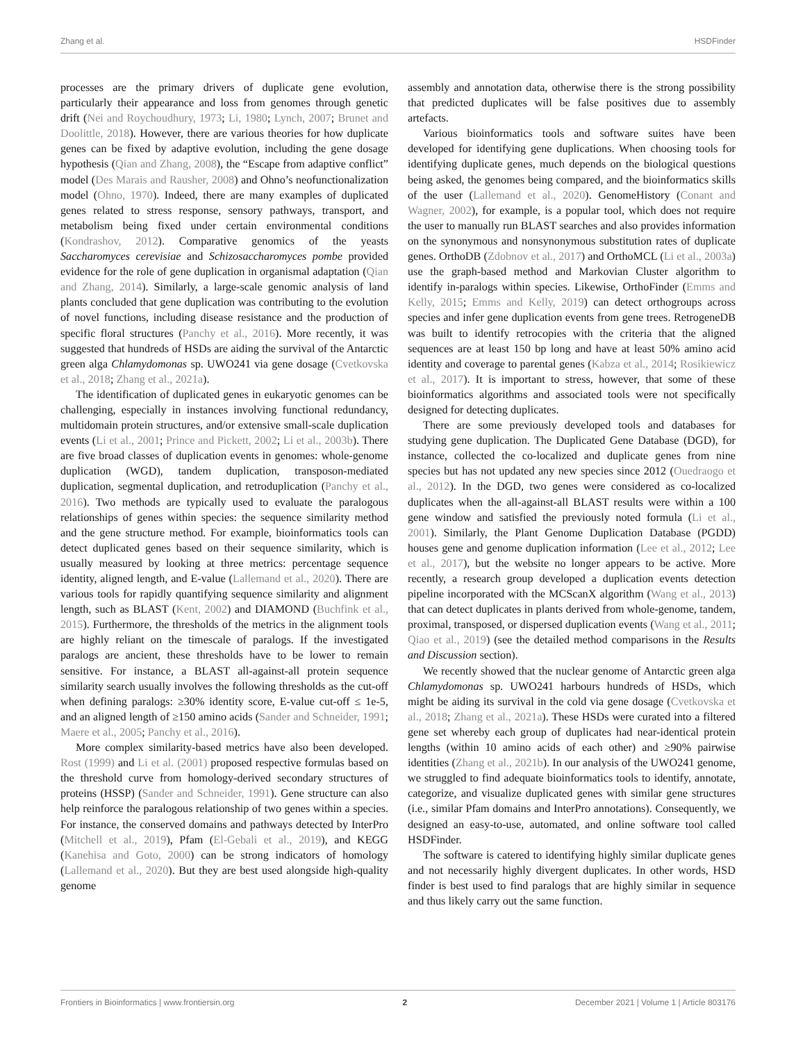Zhang et al. HSDFinder
processes are the primary drivers of duplicate gene evolution, particularly their appearance and loss from genomes through genetic drift (Nei and Roychoudhury, 1973; Li, 1980; Lynch, 2007; Brunet and Doolittle, 2018). However, there are various theories for how duplicate genes can be fixed by adaptive evolution, including the gene dosage hypothesis (Qian and Zhang, 2008), the “Escape from adaptive conflict” model (Des Marais and Rausher, 2008) and Ohno’s neofunctionalization model (Ohno, 1970). Indeed, there are many examples of duplicated genes related to stress response, sensory pathways, transport, and metabolism being fixed under certain environmental conditions (Kondrashov, 2012). Comparative genomics of the yeasts Saccharomyces cerevisiae and Schizosaccharomyces pombe provided evidence for the role of gene duplication in organismal adaptation (Qian and Zhang, 2014). Similarly, a large-scale genomic analysis of land plants concluded that gene duplication was contributing to the evolution of novel functions, including disease resistance and the production of specific floral structures (Panchy et al., 2016). More recently, it was suggested that hundreds of HSDs are aiding the survival of the Antarctic green alga Chlamydomonas sp. UWO241 via gene dosage (Cvetkovska et al., 2018; Zhang et al., 2021a).
The identification of duplicated genes in eukaryotic genomes can be challenging, especially in instances involving functional redundancy, multidomain protein structures, and/or extensive small-scale duplication events (Li et al., 2001; Prince and Pickett, 2002; Li et al., 2003b). There are five broad classes of duplication events in genomes: whole-genome duplication (WGD), tandem duplication, transposon-mediated duplication, segmental duplication, and retroduplication (Panchy et al., 2016). Two methods are typically used to evaluate the paralogous relationships of genes within species: the sequence similarity method and the gene structure method. For example, bioinformatics tools can detect duplicated genes based on their sequence similarity, which is usually measured by looking at three metrics: percentage sequence identity, aligned length, and E-value (Lallemand et al., 2020). There are various tools for rapidly quantifying sequence similarity and alignment length, such as BLAST (Kent, 2002) and DIAMOND (Buchfink et al., 2015). Furthermore, the thresholds of the metrics in the alignment tools are highly reliant on the timescale of paralogs. If the investigated paralogs are ancient, these thresholds have to be lower to remain sensitive. For instance, a BLAST all-against-all protein sequence similarity search usually involves the following thresholds as the cut-off when defining paralogs: ≥30% identity score, E-value cut-off ≤ 1e-5, and an aligned length of ≥150 amino acids (Sander and Schneider, 1991; Maere et al., 2005; Panchy et al., 2016).
More complex similarity-based metrics have also been developed. Rost (1999) and Li et al. (2001) proposed respective formulas based on the threshold curve from homology-derived secondary structures of proteins (HSSP) (Sander and Schneider, 1991). Gene structure can also help reinforce the paralogous relationship of two genes within a species. For instance, the conserved domains and pathways detected by InterPro (Mitchell et al., 2019), Pfam (El-Gebali et al., 2019), and KEGG (Kanehisa and Goto, 2000) can be strong indicators of homology (Lallemand et al., 2020). But they are best used alongside high-quality genome
assembly and annotation data, otherwise there is the strong possibility that predicted duplicates will be false positives due to assembly artefacts.
Various bioinformatics tools and software suites have been developed for identifying gene duplications. When choosing tools for identifying duplicate genes, much depends on the biological questions being asked, the genomes being compared, and the bioinformatics skills of the user (Lallemand et al., 2020). GenomeHistory (Conant and Wagner, 2002), for example, is a popular tool, which does not require the user to manually run BLAST searches and also provides information on the synonymous and nonsynonymous substitution rates of duplicate genes. OrthoDB (Zdobnov et al., 2017) and OrthoMCL (Li et al., 2003a) use the graph-based method and Markovian Cluster algorithm to identify in-paralogs within species. Likewise, OrthoFinder (Emms and Kelly, 2015; Emms and Kelly, 2019) can detect orthogroups across species and infer gene duplication events from gene trees. RetrogeneDB was built to identify retrocopies with the criteria that the aligned sequences are at least 150 bp long and have at least 50% amino acid identity and coverage to parental genes (Kabza et al., 2014; Rosikiewicz et al., 2017). It is important to stress, however, that some of these bioinformatics algorithms and associated tools were not specifically designed for detecting duplicates.
There are some previously developed tools and databases for studying gene duplication. The Duplicated Gene Database (DGD), for instance, collected the co-localized and duplicate genes from nine species but has not updated any new species since 2012 (Ouedraogo et al., 2012). In the DGD, two genes were considered as co-localized duplicates when the all-against-all BLAST results were within a 100 gene window and satisfied the previously noted formula (Li et al., 2001). Similarly, the Plant Genome Duplication Database (PGDD) houses gene and genome duplication information (Lee et al., 2012; Lee et al., 2017), but the website no longer appears to be active. More recently, a research group developed a duplication events detection pipeline incorporated with the MCScanX algorithm (Wang et al., 2013) that can detect duplicates in plants derived from whole-genome, tandem, proximal, transposed, or dispersed duplication events (Wang et al., 2011; Qiao et al., 2019) (see the detailed method comparisons in the Results and Discussion section).
We recently showed that the nuclear genome of Antarctic green alga Chlamydomonas sp. UWO241 harbours hundreds of HSDs, which might be aiding its survival in the cold via gene dosage (Cvetkovska et al., 2018; Zhang et al., 2021a). These HSDs were curated into a filtered gene set whereby each group of duplicates had near-identical protein lengths (within 10 amino acids of each other) and ≥90% pairwise identities (Zhang et al., 2021b). In our analysis of the UWO241 genome, we struggled to find adequate bioinformatics tools to identify, annotate, categorize, and visualize duplicated genes with similar gene structures (i.e., similar Pfam domains and InterPro annotations). Consequently, we designed an easy-to-use, automated, and online software tool called HSDFinder.
The software is catered to identifying highly similar duplicate genes and not necessarily highly divergent duplicates. In other words, HSD finder is best used to find paralogs that are highly similar in sequence and thus likely carry out the same function.
Frontiers in Bioinformatics | www.frontiersin.org 2 December 2021 | Volume 1 | Article 803176